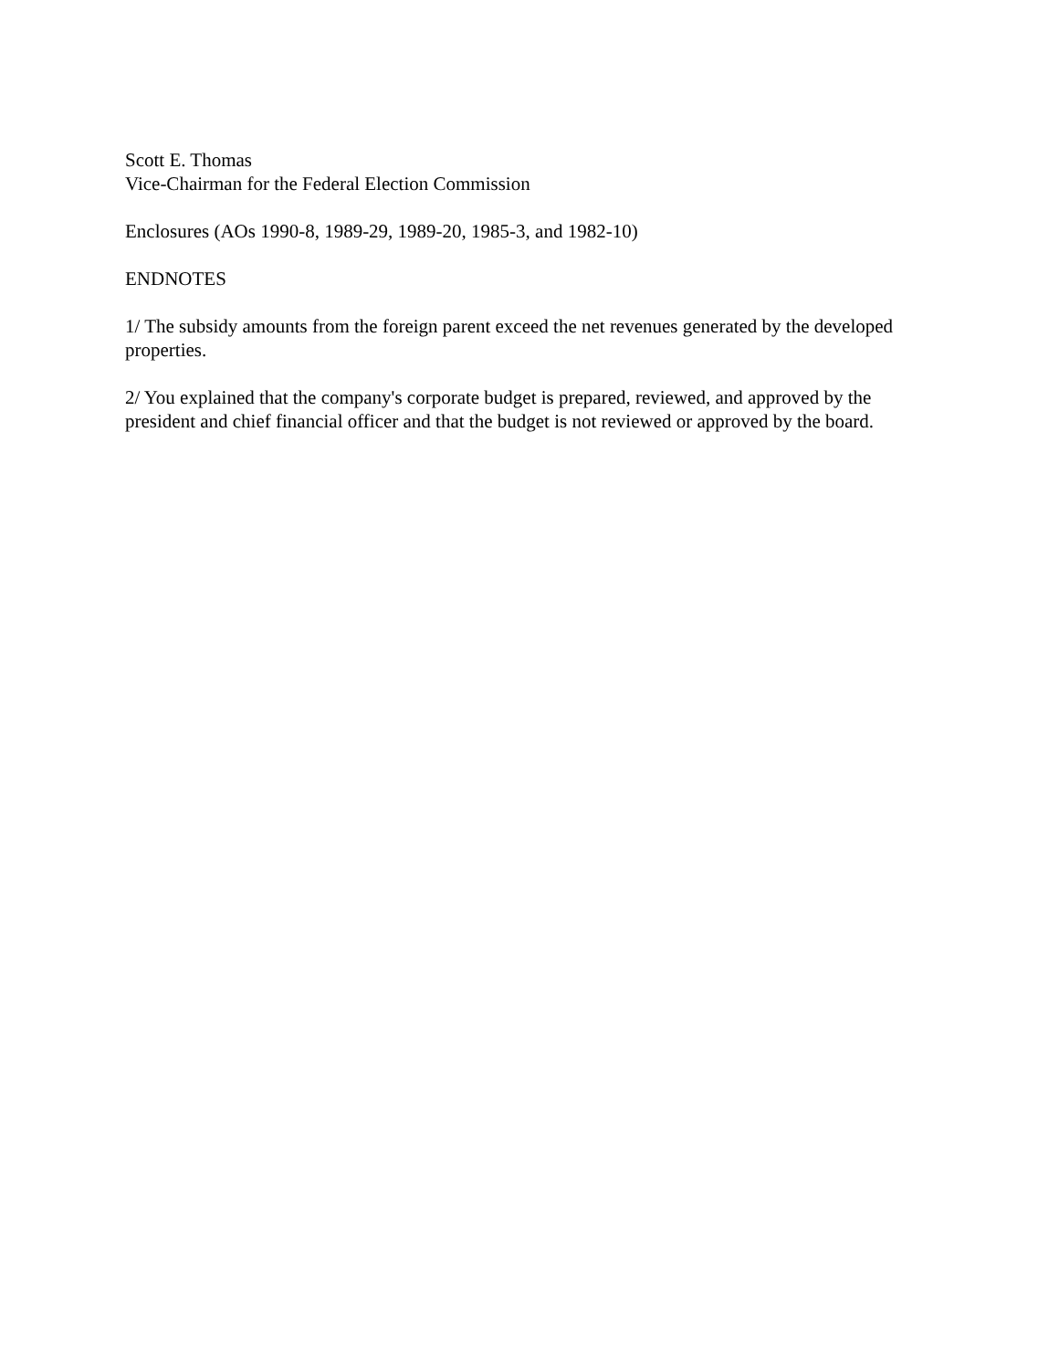Scott E. Thomas
Vice-Chairman for the Federal Election Commission
Enclosures (AOs 1990-8, 1989-29, 1989-20, 1985-3, and 1982-10)
ENDNOTES
1/ The subsidy amounts from the foreign parent exceed the net revenues generated by the developed properties.
2/ You explained that the company's corporate budget is prepared, reviewed, and approved by the president and chief financial officer and that the budget is not reviewed or approved by the board.